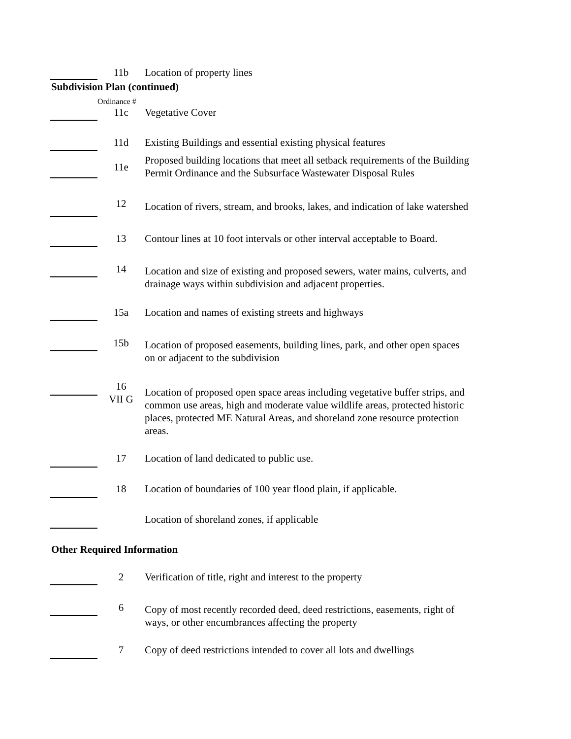11b Location of property lines
Subdivision Plan (continued)
Ordinance #
11c Vegetative Cover
11d Existing Buildings and essential existing physical features
11e
Proposed building locations that meet all setback requirements of the Building Permit Ordinance and the Subsurface Wastewater Disposal Rules
12
Location of rivers, stream, and brooks, lakes, and indication of lake watershed
13 Contour lines at 10 foot intervals or other interval acceptable to Board.
14
Location and size of existing and proposed sewers, water mains, culverts, and drainage ways within subdivision and adjacent properties.
15a Location and names of existing streets and highways
15b
Location of proposed easements, building lines, park, and other open spaces on or adjacent to the subdivision
16
VII G
Location of proposed open space areas including vegetative buffer strips, and common use areas, high and moderate value wildlife areas, protected historic places, protected ME Natural Areas, and shoreland zone resource protection areas.
17 Location of land dedicated to public use.
18 Location of boundaries of 100 year flood plain, if applicable.
Location of shoreland zones, if applicable
Other Required Information
2 Verification of title, right and interest to the property
6
Copy of most recently recorded deed, deed restrictions, easements, right of ways, or other encumbrances affecting the property
7 Copy of deed restrictions intended to cover all lots and dwellings